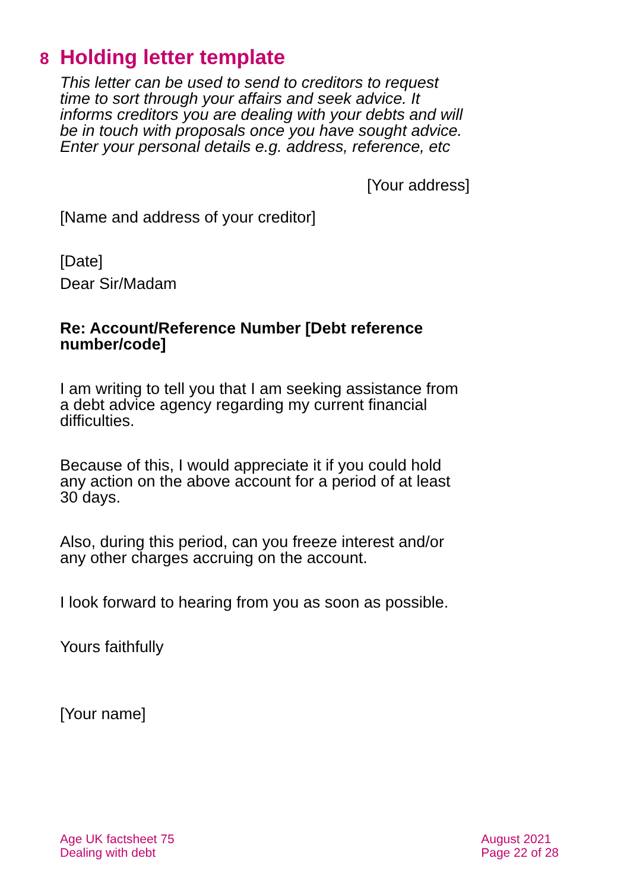8 Holding letter template
This letter can be used to send to creditors to request time to sort through your affairs and seek advice. It informs creditors you are dealing with your debts and will be in touch with proposals once you have sought advice. Enter your personal details e.g. address, reference, etc
[Your address]
[Name and address of your creditor]
[Date]
Dear Sir/Madam
Re: Account/Reference Number [Debt reference number/code]
I am writing to tell you that I am seeking assistance from a debt advice agency regarding my current financial difficulties.
Because of this, I would appreciate it if you could hold any action on the above account for a period of at least 30 days.
Also, during this period, can you freeze interest and/or any other charges accruing on the account.
I look forward to hearing from you as soon as possible.
Yours faithfully
[Your name]
Age UK factsheet 75
Dealing with debt
August 2021
Page 22 of 28